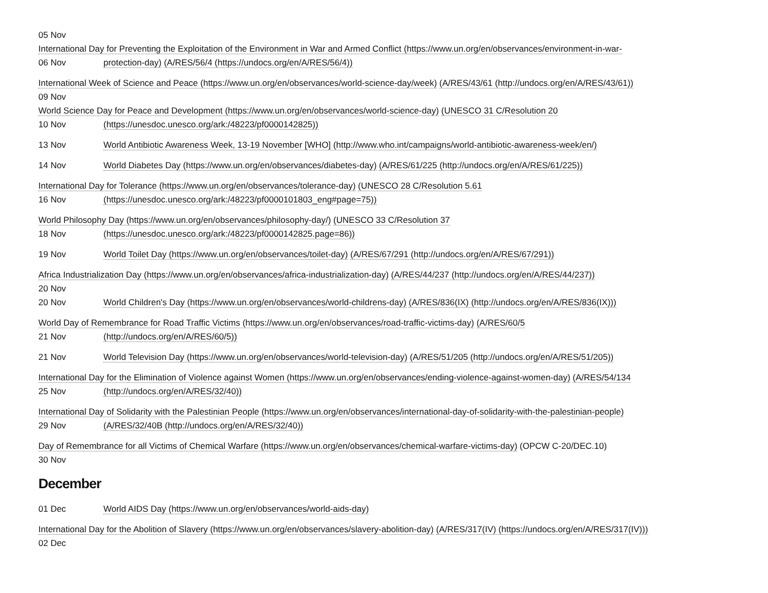05 Nov
International Day for Preventing the Exploitation of the Environment in War and Armed Conflict (https://www.un.org/en/observances/environment-in-war-
06 Nov protection-day) (A/RES/56/4 (https://undocs.org/en/A/RES/56/4))
International Week of Science and Peace (https://www.un.org/en/observances/world-science-day/week) (A/RES/43/61 (http://undocs.org/en/A/RES/43/61))
09 Nov
World Science Day for Peace and Development (https://www.un.org/en/observances/world-science-day) (UNESCO 31 C/Resolution 20
10 Nov (https://unesdoc.unesco.org/ark:/48223/pf0000142825))
13 Nov World Antibiotic Awareness Week, 13-19 November [WHO] (http://www.who.int/campaigns/world-antibiotic-awareness-week/en/)
14 Nov World Diabetes Day (https://www.un.org/en/observances/diabetes-day) (A/RES/61/225 (http://undocs.org/en/A/RES/61/225))
International Day for Tolerance (https://www.un.org/en/observances/tolerance-day) (UNESCO 28 C/Resolution 5.61
16 Nov (https://unesdoc.unesco.org/ark:/48223/pf0000101803_eng#page=75))
World Philosophy Day (https://www.un.org/en/observances/philosophy-day/) (UNESCO 33 C/Resolution 37
18 Nov (https://unesdoc.unesco.org/ark:/48223/pf0000142825.page=86))
19 Nov World Toilet Day (https://www.un.org/en/observances/toilet-day) (A/RES/67/291 (http://undocs.org/en/A/RES/67/291))
Africa Industrialization Day (https://www.un.org/en/observances/africa-industrialization-day) (A/RES/44/237 (http://undocs.org/en/A/RES/44/237))
20 Nov
20 Nov World Children's Day (https://www.un.org/en/observances/world-childrens-day) (A/RES/836(IX) (http://undocs.org/en/A/RES/836(IX)))
World Day of Remembrance for Road Traffic Victims (https://www.un.org/en/observances/road-traffic-victims-day) (A/RES/60/5
21 Nov (http://undocs.org/en/A/RES/60/5))
21 Nov World Television Day (https://www.un.org/en/observances/world-television-day) (A/RES/51/205 (http://undocs.org/en/A/RES/51/205))
International Day for the Elimination of Violence against Women (https://www.un.org/en/observances/ending-violence-against-women-day) (A/RES/54/134
25 Nov (http://undocs.org/en/A/RES/32/40))
International Day of Solidarity with the Palestinian People (https://www.un.org/en/observances/international-day-of-solidarity-with-the-palestinian-people)
29 Nov (A/RES/32/40B (http://undocs.org/en/A/RES/32/40))
Day of Remembrance for all Victims of Chemical Warfare (https://www.un.org/en/observances/chemical-warfare-victims-day) (OPCW C-20/DEC.10)
30 Nov
December
01 Dec World AIDS Day (https://www.un.org/en/observances/world-aids-day)
International Day for the Abolition of Slavery (https://www.un.org/en/observances/slavery-abolition-day) (A/RES/317(IV) (https://undocs.org/en/A/RES/317(IV)))
02 Dec